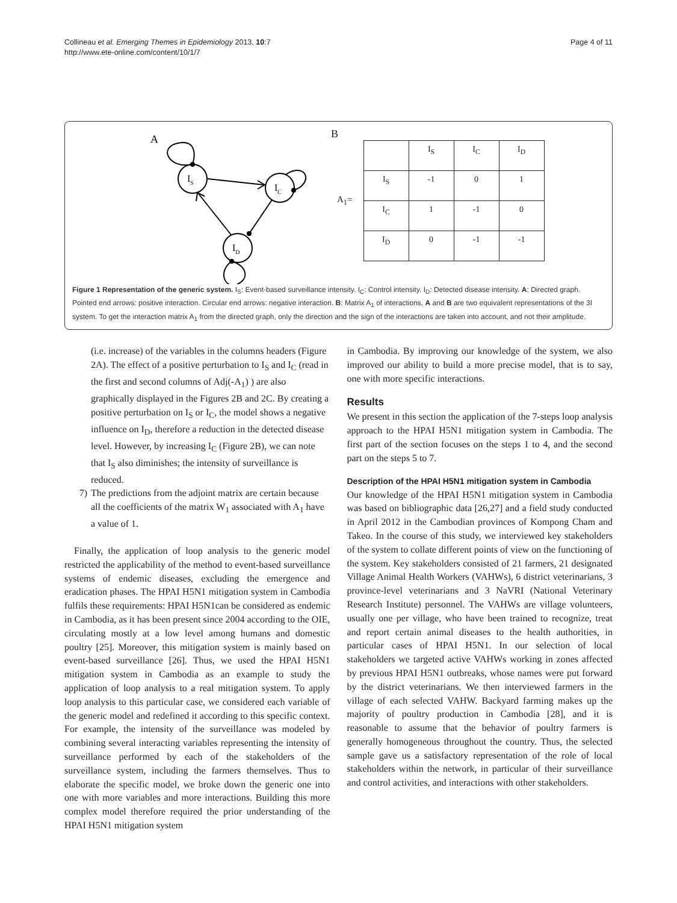Collineau et al. Emerging Themes in Epidemiology 2013, 10:7
http://www.ete-online.com/content/10/1/7
Page 4 of 11
A
IS
IC
ID
B
A<sub>1</sub>=
| | I<sub>S</sub> | I<sub>C</sub> | I<sub>D</sub> |
| I<sub>S</sub> | -1 | 0 | 1 |
| I<sub>C</sub> | 1 | -1 | 0 |
| I<sub>D</sub> | 0 | -1 | -1 |
Figure 1 Representation of the generic system. I<sub>S</sub>: Event-based surveillance intensity. I<sub>C</sub>: Control intensity. I<sub>D</sub>: Detected disease intensity. A: Directed graph. Pointed end arrows: positive interaction. Circular end arrows: negative interaction. B: Matrix A<sub>1</sub> of interactions. A and B are two equivalent representations of the 3I system. To get the interaction matrix A<sub>1</sub> from the directed graph, only the direction and the sign of the interactions are taken into account, and not their amplitude.
(i.e. increase) of the variables in the columns headers (Figure 2A). The effect of a positive perturbation to I<sub>S</sub> and I<sub>C</sub> (read in the first and second columns of Adj(-A<sub>1</sub>) ) are also graphically displayed in the Figures 2B and 2C. By creating a positive perturbation on I<sub>S</sub> or I<sub>C</sub>, the model shows a negative influence on I<sub>D</sub>, therefore a reduction in the detected disease level. However, by increasing I<sub>C</sub> (Figure 2B), we can note that I<sub>S</sub> also diminishes; the intensity of surveillance is reduced.
7) The predictions from the adjoint matrix are certain because all the coefficients of the matrix W<sub>1</sub> associated with A<sub>1</sub> have a value of 1.
Finally, the application of loop analysis to the generic model restricted the applicability of the method to event-based surveillance systems of endemic diseases, excluding the emergence and eradication phases. The HPAI H5N1 mitigation system in Cambodia fulfils these requirements: HPAI H5N1can be considered as endemic in Cambodia, as it has been present since 2004 according to the OIE, circulating mostly at a low level among humans and domestic poultry [25]. Moreover, this mitigation system is mainly based on event-based surveillance [26]. Thus, we used the HPAI H5N1 mitigation system in Cambodia as an example to study the application of loop analysis to a real mitigation system. To apply loop analysis to this particular case, we considered each variable of the generic model and redefined it according to this specific context. For example, the intensity of the surveillance was modeled by combining several interacting variables representing the intensity of surveillance performed by each of the stakeholders of the surveillance system, including the farmers themselves. Thus to elaborate the specific model, we broke down the generic one into one with more variables and more interactions. Building this more complex model therefore required the prior understanding of the HPAI H5N1 mitigation system
in Cambodia. By improving our knowledge of the system, we also improved our ability to build a more precise model, that is to say, one with more specific interactions.
Results
We present in this section the application of the 7-steps loop analysis approach to the HPAI H5N1 mitigation system in Cambodia. The first part of the section focuses on the steps 1 to 4, and the second part on the steps 5 to 7.
Description of the HPAI H5N1 mitigation system in Cambodia
Our knowledge of the HPAI H5N1 mitigation system in Cambodia was based on bibliographic data [26,27] and a field study conducted in April 2012 in the Cambodian provinces of Kompong Cham and Takeo. In the course of this study, we interviewed key stakeholders of the system to collate different points of view on the functioning of the system. Key stakeholders consisted of 21 farmers, 21 designated Village Animal Health Workers (VAHWs), 6 district veterinarians, 3 province-level veterinarians and 3 NaVRI (National Veterinary Research Institute) personnel. The VAHWs are village volunteers, usually one per village, who have been trained to recognize, treat and report certain animal diseases to the health authorities, in particular cases of HPAI H5N1. In our selection of local stakeholders we targeted active VAHWs working in zones affected by previous HPAI H5N1 outbreaks, whose names were put forward by the district veterinarians. We then interviewed farmers in the village of each selected VAHW. Backyard farming makes up the majority of poultry production in Cambodia [28], and it is reasonable to assume that the behavior of poultry farmers is generally homogeneous throughout the country. Thus, the selected sample gave us a satisfactory representation of the role of local stakeholders within the network, in particular of their surveillance and control activities, and interactions with other stakeholders.